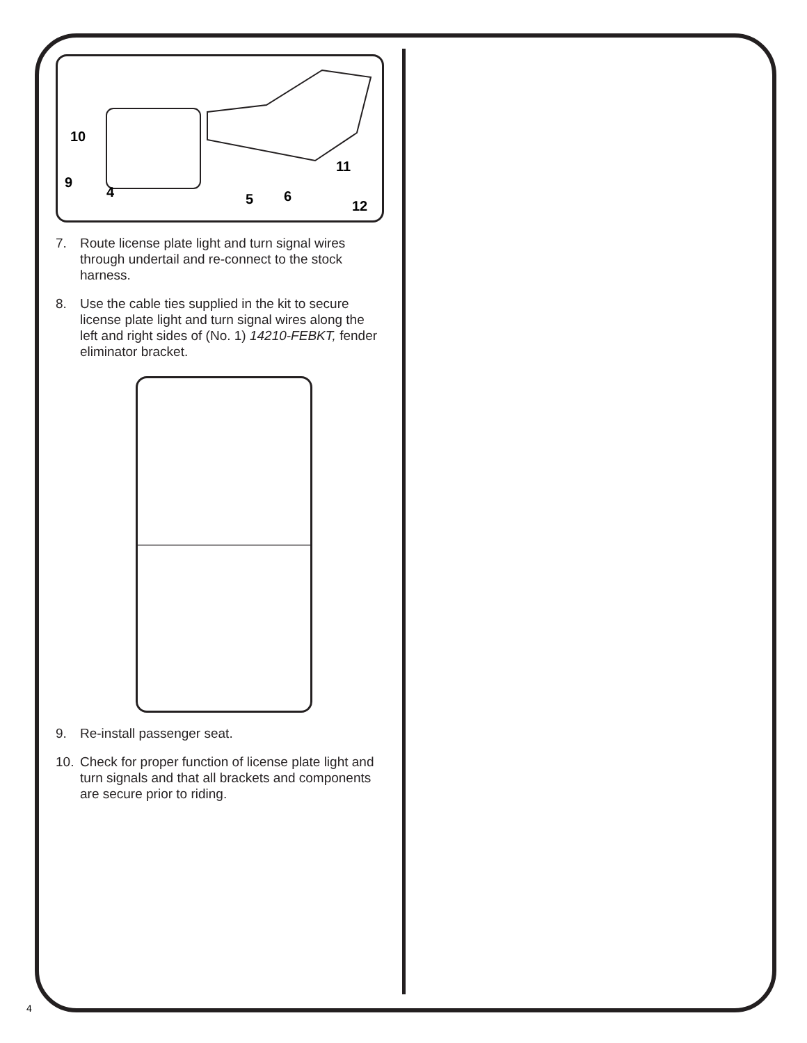10
9
4
5
6
11
12
7. Route license plate light and turn signal wires through undertail and re-connect to the stock harness.
8. Use the cable ties supplied in the kit to secure license plate light and turn signal wires along the left and right sides of (No. 1) 14210-FEBKT, fender eliminator bracket.
9. Re-install passenger seat.
10. Check for proper function of license plate light and turn signals and that all brackets and components are secure prior to riding.
4